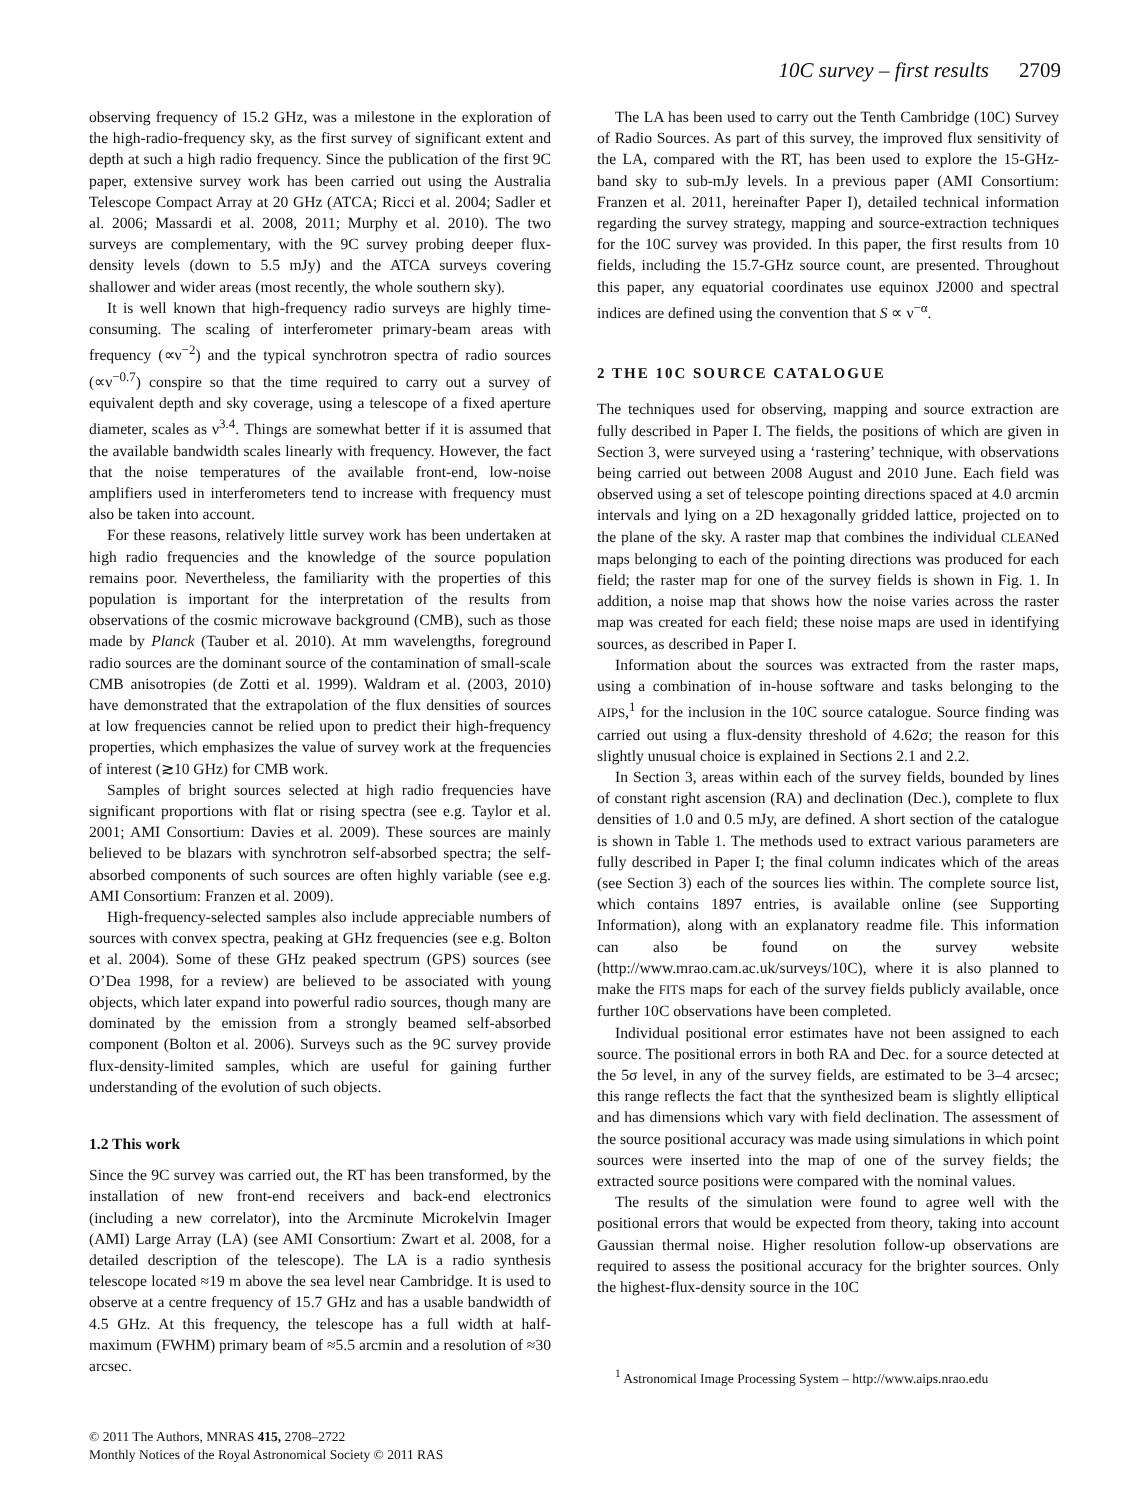10C survey – first results 2709
observing frequency of 15.2 GHz, was a milestone in the exploration of the high-radio-frequency sky, as the first survey of significant extent and depth at such a high radio frequency. Since the publication of the first 9C paper, extensive survey work has been carried out using the Australia Telescope Compact Array at 20 GHz (ATCA; Ricci et al. 2004; Sadler et al. 2006; Massardi et al. 2008, 2011; Murphy et al. 2010). The two surveys are complementary, with the 9C survey probing deeper flux-density levels (down to 5.5 mJy) and the ATCA surveys covering shallower and wider areas (most recently, the whole southern sky).
It is well known that high-frequency radio surveys are highly time-consuming. The scaling of interferometer primary-beam areas with frequency (∝ν<sup>−2</sup>) and the typical synchrotron spectra of radio sources (∝ν<sup>−0.7</sup>) conspire so that the time required to carry out a survey of equivalent depth and sky coverage, using a telescope of a fixed aperture diameter, scales as ν<sup>3.4</sup>. Things are somewhat better if it is assumed that the available bandwidth scales linearly with frequency. However, the fact that the noise temperatures of the available front-end, low-noise amplifiers used in interferometers tend to increase with frequency must also be taken into account.
For these reasons, relatively little survey work has been undertaken at high radio frequencies and the knowledge of the source population remains poor. Nevertheless, the familiarity with the properties of this population is important for the interpretation of the results from observations of the cosmic microwave background (CMB), such as those made by Planck (Tauber et al. 2010). At mm wavelengths, foreground radio sources are the dominant source of the contamination of small-scale CMB anisotropies (de Zotti et al. 1999). Waldram et al. (2003, 2010) have demonstrated that the extrapolation of the flux densities of sources at low frequencies cannot be relied upon to predict their high-frequency properties, which emphasizes the value of survey work at the frequencies of interest (≳10 GHz) for CMB work.
Samples of bright sources selected at high radio frequencies have significant proportions with flat or rising spectra (see e.g. Taylor et al. 2001; AMI Consortium: Davies et al. 2009). These sources are mainly believed to be blazars with synchrotron self-absorbed spectra; the self-absorbed components of such sources are often highly variable (see e.g. AMI Consortium: Franzen et al. 2009).
High-frequency-selected samples also include appreciable numbers of sources with convex spectra, peaking at GHz frequencies (see e.g. Bolton et al. 2004). Some of these GHz peaked spectrum (GPS) sources (see O’Dea 1998, for a review) are believed to be associated with young objects, which later expand into powerful radio sources, though many are dominated by the emission from a strongly beamed self-absorbed component (Bolton et al. 2006). Surveys such as the 9C survey provide flux-density-limited samples, which are useful for gaining further understanding of the evolution of such objects.
1.2 This work
Since the 9C survey was carried out, the RT has been transformed, by the installation of new front-end receivers and back-end electronics (including a new correlator), into the Arcminute Microkelvin Imager (AMI) Large Array (LA) (see AMI Consortium: Zwart et al. 2008, for a detailed description of the telescope). The LA is a radio synthesis telescope located ≈19 m above the sea level near Cambridge. It is used to observe at a centre frequency of 15.7 GHz and has a usable bandwidth of 4.5 GHz. At this frequency, the telescope has a full width at half-maximum (FWHM) primary beam of ≈5.5 arcmin and a resolution of ≈30 arcsec.
The LA has been used to carry out the Tenth Cambridge (10C) Survey of Radio Sources. As part of this survey, the improved flux sensitivity of the LA, compared with the RT, has been used to explore the 15-GHz-band sky to sub-mJy levels. In a previous paper (AMI Consortium: Franzen et al. 2011, hereinafter Paper I), detailed technical information regarding the survey strategy, mapping and source-extraction techniques for the 10C survey was provided. In this paper, the first results from 10 fields, including the 15.7-GHz source count, are presented. Throughout this paper, any equatorial coordinates use equinox J2000 and spectral indices are defined using the convention that S ∝ ν<sup>−α</sup>.
2 THE 10C SOURCE CATALOGUE
The techniques used for observing, mapping and source extraction are fully described in Paper I. The fields, the positions of which are given in Section 3, were surveyed using a ‘rastering’ technique, with observations being carried out between 2008 August and 2010 June. Each field was observed using a set of telescope pointing directions spaced at 4.0 arcmin intervals and lying on a 2D hexagonally gridded lattice, projected on to the plane of the sky. A raster map that combines the individual CLEANed maps belonging to each of the pointing directions was produced for each field; the raster map for one of the survey fields is shown in Fig. 1. In addition, a noise map that shows how the noise varies across the raster map was created for each field; these noise maps are used in identifying sources, as described in Paper I.
Information about the sources was extracted from the raster maps, using a combination of in-house software and tasks belonging to the AIPS,<sup>1</sup> for the inclusion in the 10C source catalogue. Source finding was carried out using a flux-density threshold of 4.62σ; the reason for this slightly unusual choice is explained in Sections 2.1 and 2.2.
In Section 3, areas within each of the survey fields, bounded by lines of constant right ascension (RA) and declination (Dec.), complete to flux densities of 1.0 and 0.5 mJy, are defined. A short section of the catalogue is shown in Table 1. The methods used to extract various parameters are fully described in Paper I; the final column indicates which of the areas (see Section 3) each of the sources lies within. The complete source list, which contains 1897 entries, is available online (see Supporting Information), along with an explanatory readme file. This information can also be found on the survey website (http://www.mrao.cam.ac.uk/surveys/10C), where it is also planned to make the FITS maps for each of the survey fields publicly available, once further 10C observations have been completed.
Individual positional error estimates have not been assigned to each source. The positional errors in both RA and Dec. for a source detected at the 5σ level, in any of the survey fields, are estimated to be 3–4 arcsec; this range reflects the fact that the synthesized beam is slightly elliptical and has dimensions which vary with field declination. The assessment of the source positional accuracy was made using simulations in which point sources were inserted into the map of one of the survey fields; the extracted source positions were compared with the nominal values.
The results of the simulation were found to agree well with the positional errors that would be expected from theory, taking into account Gaussian thermal noise. Higher resolution follow-up observations are required to assess the positional accuracy for the brighter sources. Only the highest-flux-density source in the 10C
<sup>1</sup> Astronomical Image Processing System – http://www.aips.nrao.edu
© 2011 The Authors, MNRAS 415, 2708–2722
Monthly Notices of the Royal Astronomical Society © 2011 RAS